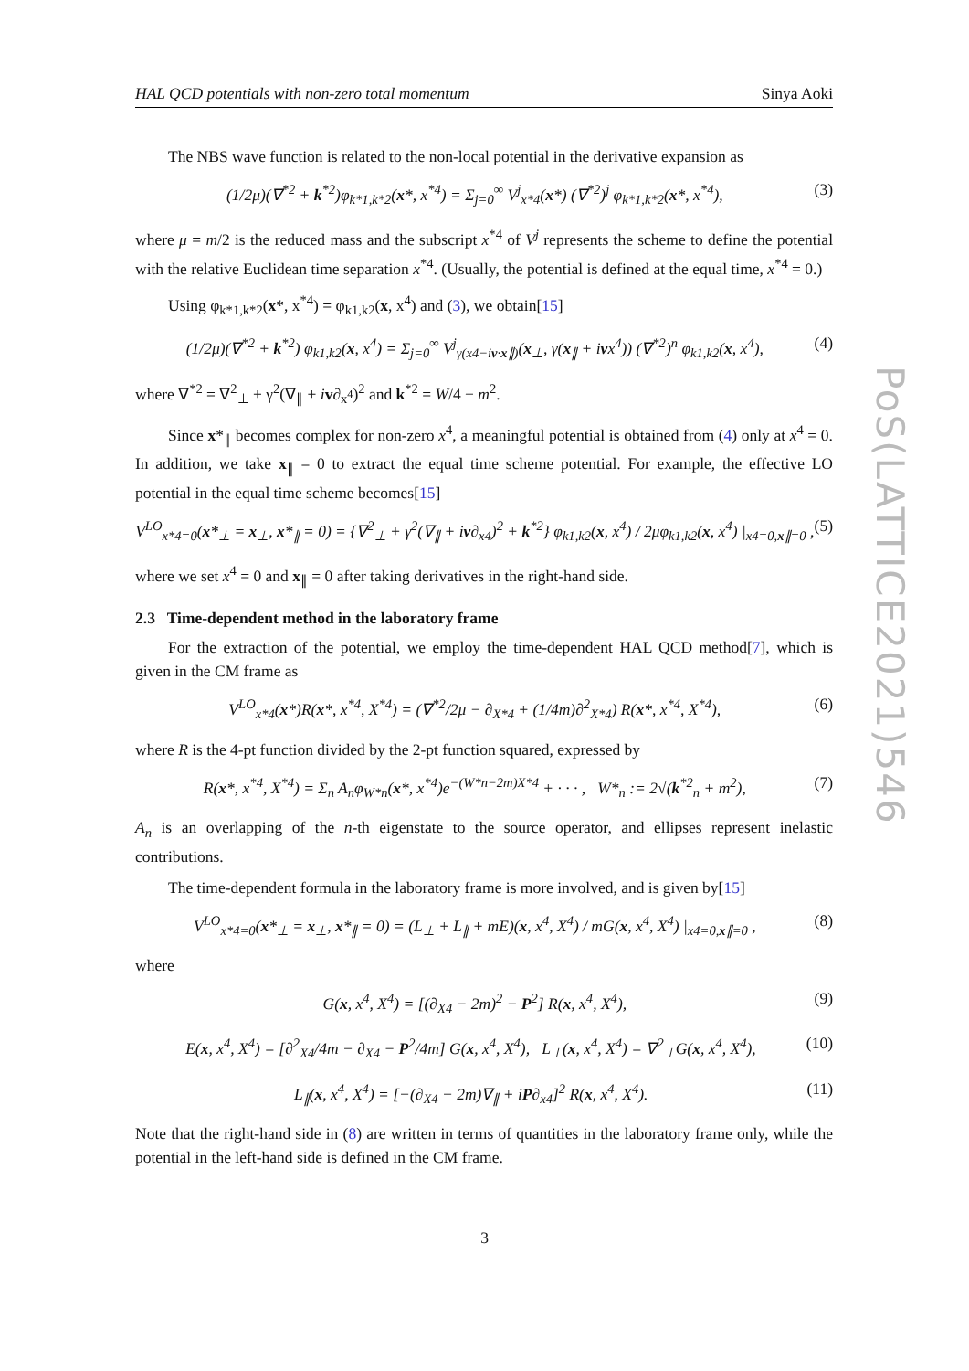HAL QCD potentials with non-zero total momentum Sinya Aoki
The NBS wave function is related to the non-local potential in the derivative expansion as
(1/2μ)(∇<sup>*2</sup> + k<sup>*2</sup>)φ<sub>k*1,k*2</sub>(x*, x<sup>*4</sup>) = Σ<sub>j=0</sub><sup>∞</sup> V<sup>j</sup><sub>x*4</sub>(x*) (∇<sup>*2</sup>)<sup>j</sup> φ<sub>k*1,k*2</sub>(x*, x<sup>*4</sup>), (3)
where μ = m/2 is the reduced mass and the subscript x<sup>*4</sup> of V<sup>j</sup> represents the scheme to define the potential with the relative Euclidean time separation x<sup>*4</sup>. (Usually, the potential is defined at the equal time, x<sup>*4</sup> = 0.)
Using φ<sub>k*1,k*2</sub>(x*, x<sup>*4</sup>) = φ<sub>k1,k2</sub>(x, x<sup>4</sup>) and (3), we obtain[15]
(1/2μ)(∇<sup>*2</sup> + k<sup>*2</sup>) φ<sub>k1,k2</sub>(x, x<sup>4</sup>) = Σ<sub>j=0</sub><sup>∞</sup> V<sup>j</sup><sub>γ(x4−iv·x∥)</sub>(x<sub>⊥</sub>, γ(x<sub>∥</sub> + ivx<sup>4</sup>)) (∇<sup>*2</sup>)<sup>n</sup> φ<sub>k1,k2</sub>(x, x<sup>4</sup>), (4)
where ∇<sup>*2</sup> = ∇<sup>2</sup><sub>⊥</sub> + γ<sup>2</sup>(∇<sub>∥</sub> + iv∂<sub>x<sup>4</sup></sub>)<sup>2</sup> and k<sup>*2</sup> = W/4 − m<sup>2</sup>.
Since x*<sub>∥</sub> becomes complex for non-zero x<sup>4</sup>, a meaningful potential is obtained from (4) only at x<sup>4</sup> = 0. In addition, we take x<sub>∥</sub> = 0 to extract the equal time scheme potential. For example, the effective LO potential in the equal time scheme becomes[15]
V<sup>LO</sup><sub>x*4=0</sub>(x*<sub>⊥</sub> = x<sub>⊥</sub>, x*<sub>∥</sub> = 0) = {∇<sup>2</sup><sub>⊥</sub> + γ<sup>2</sup>(∇<sub>∥</sub> + iv∂<sub>x4</sub>)<sup>2</sup> + k<sup>*2</sup>} φ<sub>k1,k2</sub>(x, x<sup>4</sup>) / 2μφ<sub>k1,k2</sub>(x, x<sup>4</sup>) |<sub>x4=0,x∥=0</sub> , (5)
where we set x<sup>4</sup> = 0 and x<sub>∥</sub> = 0 after taking derivatives in the right-hand side.
2.3 Time-dependent method in the laboratory frame
For the extraction of the potential, we employ the time-dependent HAL QCD method[7], which is given in the CM frame as
V<sup>LO</sup><sub>x*4</sub>(x*)R(x*, x<sup>*4</sup>, X<sup>*4</sup>) = (∇<sup>*2</sup>/2μ − ∂<sub>X*4</sub> + (1/4m)∂<sup>2</sup><sub>X*4</sub>) R(x*, x<sup>*4</sup>, X<sup>*4</sup>), (6)
where R is the 4-pt function divided by the 2-pt function squared, expressed by
R(x*, x<sup>*4</sup>, X<sup>*4</sup>) = Σ<sub>n</sub> A<sub>n</sub>φ<sub>W*n</sub>(x*, x<sup>*4</sup>)e<sup>−(W*n−2m)X*4</sup> + · · · , W*<sub>n</sub> := 2√(k<sup>*2</sup><sub>n</sub> + m<sup>2</sup>), (7)
A<sub>n</sub> is an overlapping of the n-th eigenstate to the source operator, and ellipses represent inelastic contributions.
The time-dependent formula in the laboratory frame is more involved, and is given by[15]
V<sup>LO</sup><sub>x*4=0</sub>(x*<sub>⊥</sub> = x<sub>⊥</sub>, x*<sub>∥</sub> = 0) = (L<sub>⊥</sub> + L<sub>∥</sub> + mE)(x, x<sup>4</sup>, X<sup>4</sup>) / mG(x, x<sup>4</sup>, X<sup>4</sup>) |<sub>x4=0,x∥=0</sub> , (8)
where
G(x, x<sup>4</sup>, X<sup>4</sup>) = [(∂<sub>X4</sub> − 2m)<sup>2</sup> − P<sup>2</sup>] R(x, x<sup>4</sup>, X<sup>4</sup>), (9)
E(x, x<sup>4</sup>, X<sup>4</sup>) = [∂<sup>2</sup><sub>X4</sub>/4m − ∂<sub>X4</sub> − P<sup>2</sup>/4m] G(x, x<sup>4</sup>, X<sup>4</sup>), L<sub>⊥</sub>(x, x<sup>4</sup>, X<sup>4</sup>) = ∇<sup>2</sup><sub>⊥</sub>G(x, x<sup>4</sup>, X<sup>4</sup>), (10)
L<sub>∥</sub>(x, x<sup>4</sup>, X<sup>4</sup>) = [−(∂<sub>X4</sub> − 2m)∇<sub>∥</sub> + iP∂<sub>x4</sub>]<sup>2</sup> R(x, x<sup>4</sup>, X<sup>4</sup>). (11)
Note that the right-hand side in (8) are written in terms of quantities in the laboratory frame only, while the potential in the left-hand side is defined in the CM frame.
PoS(LATTICE2021)546
3